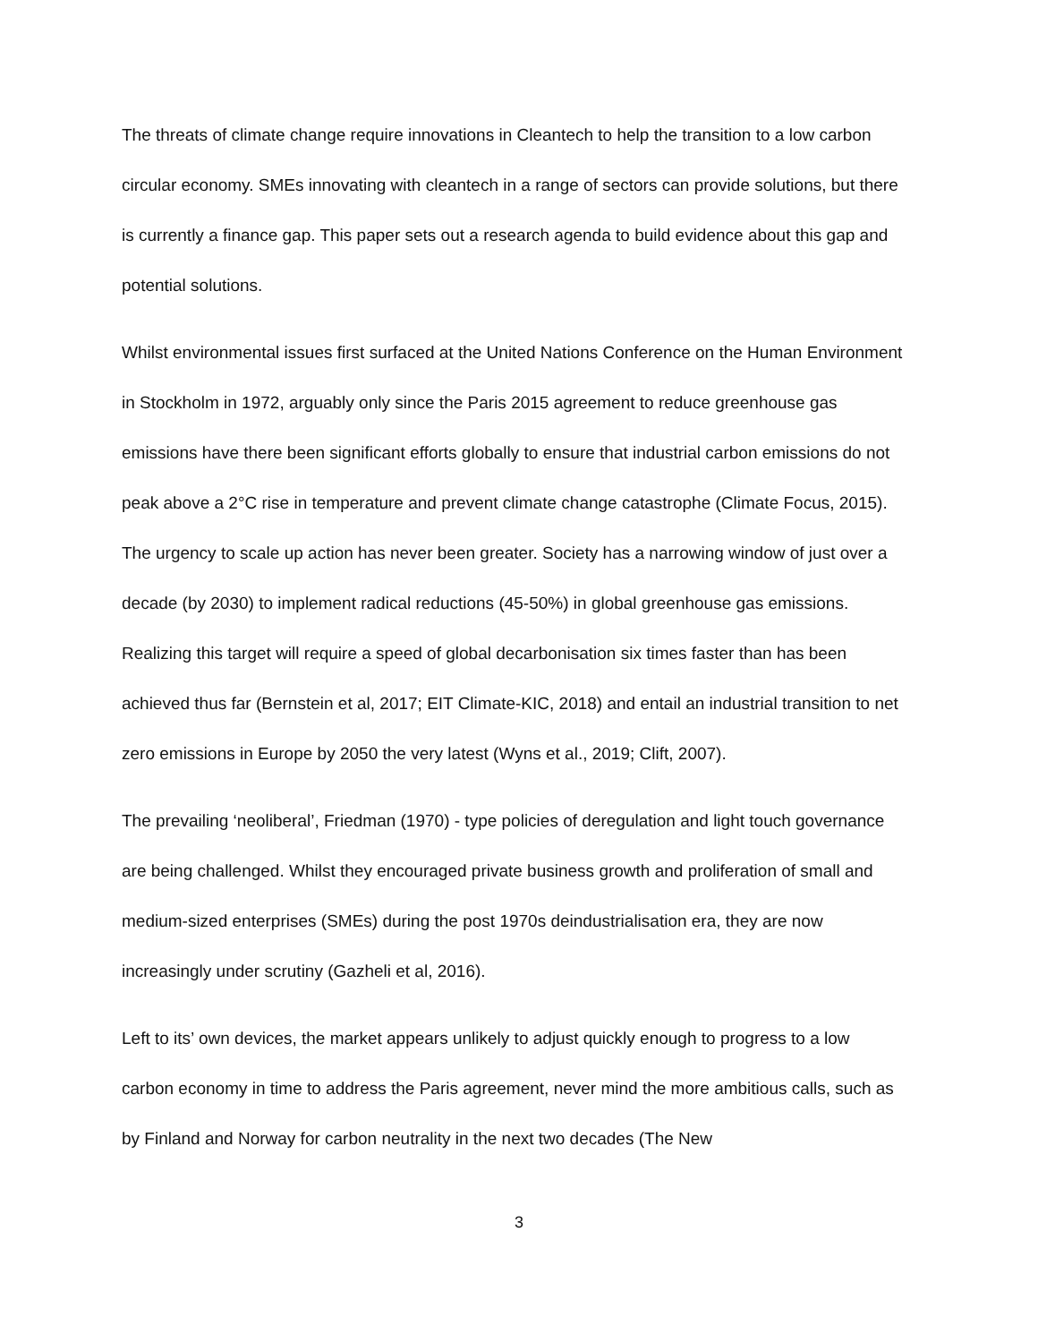The threats of climate change require innovations in Cleantech to help the transition to a low carbon circular economy. SMEs innovating with cleantech in a range of sectors can provide solutions, but there is currently a finance gap. This paper sets out a research agenda to build evidence about this gap and potential solutions.
Whilst environmental issues first surfaced at the United Nations Conference on the Human Environment in Stockholm in 1972, arguably only since the Paris 2015 agreement to reduce greenhouse gas emissions have there been significant efforts globally to ensure that industrial carbon emissions do not peak above a 2°C rise in temperature and prevent climate change catastrophe (Climate Focus, 2015). The urgency to scale up action has never been greater. Society has a narrowing window of just over a decade (by 2030) to implement radical reductions (45-50%) in global greenhouse gas emissions. Realizing this target will require a speed of global decarbonisation six times faster than has been achieved thus far (Bernstein et al, 2017; EIT Climate-KIC, 2018) and entail an industrial transition to net zero emissions in Europe by 2050 the very latest (Wyns et al., 2019; Clift, 2007).
The prevailing ‘neoliberal’, Friedman (1970) - type policies of deregulation and light touch governance are being challenged. Whilst they encouraged private business growth and proliferation of small and medium-sized enterprises (SMEs) during the post 1970s deindustrialisation era, they are now increasingly under scrutiny (Gazheli et al, 2016).
Left to its’ own devices, the market appears unlikely to adjust quickly enough to progress to a low carbon economy in time to address the Paris agreement, never mind the more ambitious calls, such as by Finland and Norway for carbon neutrality in the next two decades (The New
3